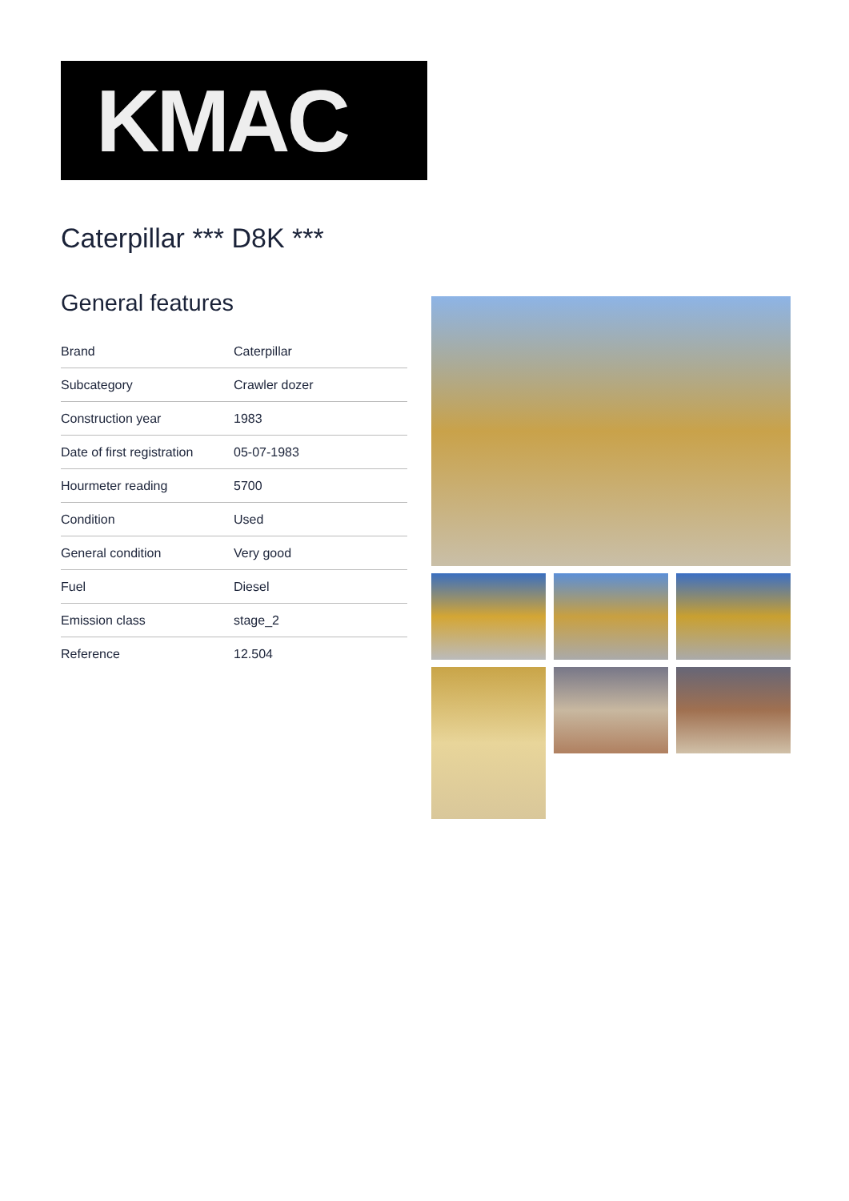KMAC
Caterpillar *** D8K ***
General features
| Brand | Caterpillar |
| Subcategory | Crawler dozer |
| Construction year | 1983 |
| Date of first registration | 05-07-1983 |
| Hourmeter reading | 5700 |
| Condition | Used |
| General condition | Very good |
| Fuel | Diesel |
| Emission class | stage_2 |
| Reference | 12.504 |